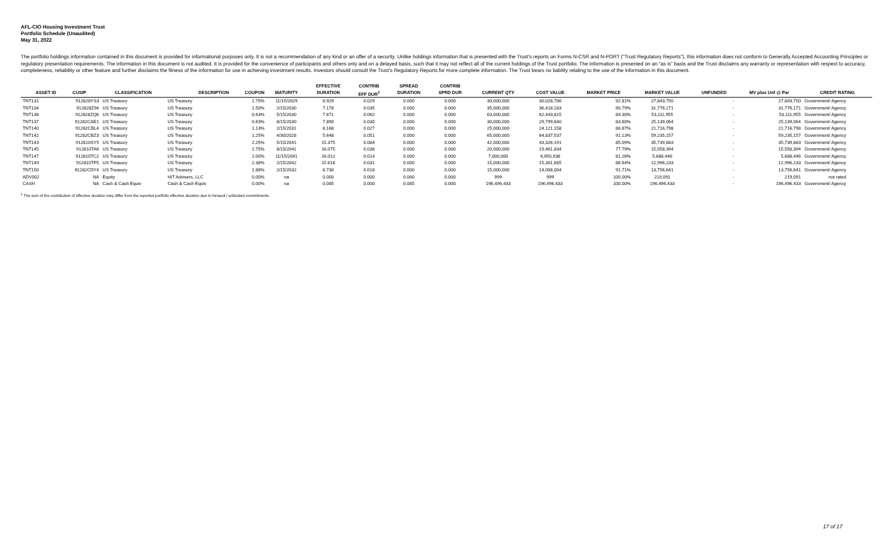AFL-CIO Housing Investment Trust
Portfolio Schedule (Unaudited)
May 31, 2022
The portfolio holdings information contained in this document is provided for informational purposes only. It is not a recommendation of any kind or an offer of a security. Unlike holdings information that is presented with the Trust's reports on Forms N-CSR and N-PORT (“Trust Regulatory Reports”), this information does not conform to Generally Accepted Accounting Principles or regulatory presentation requirements. The information in this document is not audited. It is provided for the convenience of participants and others only and on a delayed basis, such that it may not reflect all of the current holdings of the Trust portfolio. The information is presented on an “as is” basis and the Trust disclaims any warranty or representation with respect to accuracy, completeness, reliability or other feature and further disclaims the fitness of the information for use in achieving investment results. Investors should consult the Trust's Regulatory Reports for more complete information. The Trust bears no liability relating to the use of the information in this document.
| | | | | | | EFFECTIVE | CONTRIB | SPREAD | CONTRIB | | | | | | | |
| --- | --- | --- | --- | --- | --- | --- | --- | --- | --- | --- | --- | --- | --- | --- | --- | --- |
| ASSET ID | CUSIP | CLASSIFICATION | DESCRIPTION | COUPON | MATURITY | DURATION | EFF DUR<sup>1</sup> | DURATION | SPRD DUR | CURRENT QTY | COST VALUE | MARKET PRICE | MARKET VALUE | UNFUNDED | MV plus Unf @ Par | CREDIT RATING |
| TNT131 | 912828YS3 | US Treasury | US Treasury | 1.75% | 11/15/2029 | 6.929 | 0.029 | 0.000 | 0.000 | 30,000,000 | 30,028,786 | 92.81% | 27,843,750 | - | 27,843,750 | Government/ Agency |
| TNT134 | 912828Z94 | US Treasury | US Treasury | 1.50% | 2/15/2030 | 7.178 | 0.035 | 0.000 | 0.000 | 35,000,000 | 36,418,183 | 90.79% | 31,776,171 | - | 31,776,171 | Government/ Agency |
| TNT136 | 912828ZQ6 | US Treasury | US Treasury | 0.63% | 5/15/2030 | 7.671 | 0.062 | 0.000 | 0.000 | 63,000,000 | 62,443,815 | 84.30% | 53,111,955 | - | 53,111,955 | Government/ Agency |
| TNT137 | 91282CAE1 | US Treasury | US Treasury | 0.63% | 8/15/2030 | 7.890 | 0.030 | 0.000 | 0.000 | 30,000,000 | 29,799,840 | 83.80% | 25,139,064 | - | 25,139,064 | Government/ Agency |
| TNT140 | 91282CBL4 | US Treasury | US Treasury | 1.13% | 2/15/2031 | 8.168 | 0.027 | 0.000 | 0.000 | 25,000,000 | 24,121,158 | 86.87% | 21,716,798 | - | 21,716,798 | Government/ Agency |
| TNT142 | 91282CBZ3 | US Treasury | US Treasury | 1.25% | 4/30/2028 | 5.648 | 0.051 | 0.000 | 0.000 | 65,000,000 | 64,837,537 | 91.13% | 59,235,157 | - | 59,235,157 | Government/ Agency |
| TNT143 | 912810SY5 | US Treasury | US Treasury | 2.25% | 5/15/2041 | 15.375 | 0.084 | 0.000 | 0.000 | 42,000,000 | 43,326,191 | 85.09% | 35,739,883 | - | 35,739,883 | Government/ Agency |
| TNT145 | 912810TA6 | US Treasury | US Treasury | 1.75% | 8/15/2041 | 16.075 | 0.038 | 0.000 | 0.000 | 20,000,000 | 19,461,834 | 77.79% | 15,558,394 | - | 15,558,394 | Government/ Agency |
| TNT147 | 912810TC2 | US Treasury | US Treasury | 2.00% | 11/15/2041 | 16.012 | 0.014 | 0.000 | 0.000 | 7,000,000 | 6,650,938 | 81.26% | 5,688,446 | - | 5,688,446 | Government/ Agency |
| TNT149 | 912810TF5 | US Treasury | US Treasury | 2.38% | 2/15/2042 | 15.618 | 0.031 | 0.000 | 0.000 | 15,000,000 | 15,301,685 | 86.64% | 12,996,233 | - | 12,996,233 | Government/ Agency |
| TNT150 | 91282CDY4 | US Treasury | US Treasury | 1.88% | 2/15/2032 | 8.730 | 0.018 | 0.000 | 0.000 | 15,000,000 | 14,008,004 | 91.71% | 13,756,641 | - | 13,756,641 | Government/ Agency |
| ADV002 | NA | Equity | HIT Advisers, LLC | 0.00% | na | 0.000 | 0.000 | 0.000 | 0.000 | 999 | 999 | 100.00% | 219,091 | - | 219,091 | not rated |
| CASH | NA | Cash & Cash Equiv | Cash & Cash Equiv | 0.00% | na | 0.085 | 0.000 | 0.085 | 0.000 | 196,496,433 | 196,496,433 | 100.00% | 196,496,433 | - | 196,496,433 | Government/ Agency |
<sup>1</sup> The sum of the contribution of effective duration may differ from the reported portfolio effective duration due to forward / unfunded commitments.
17 of 17